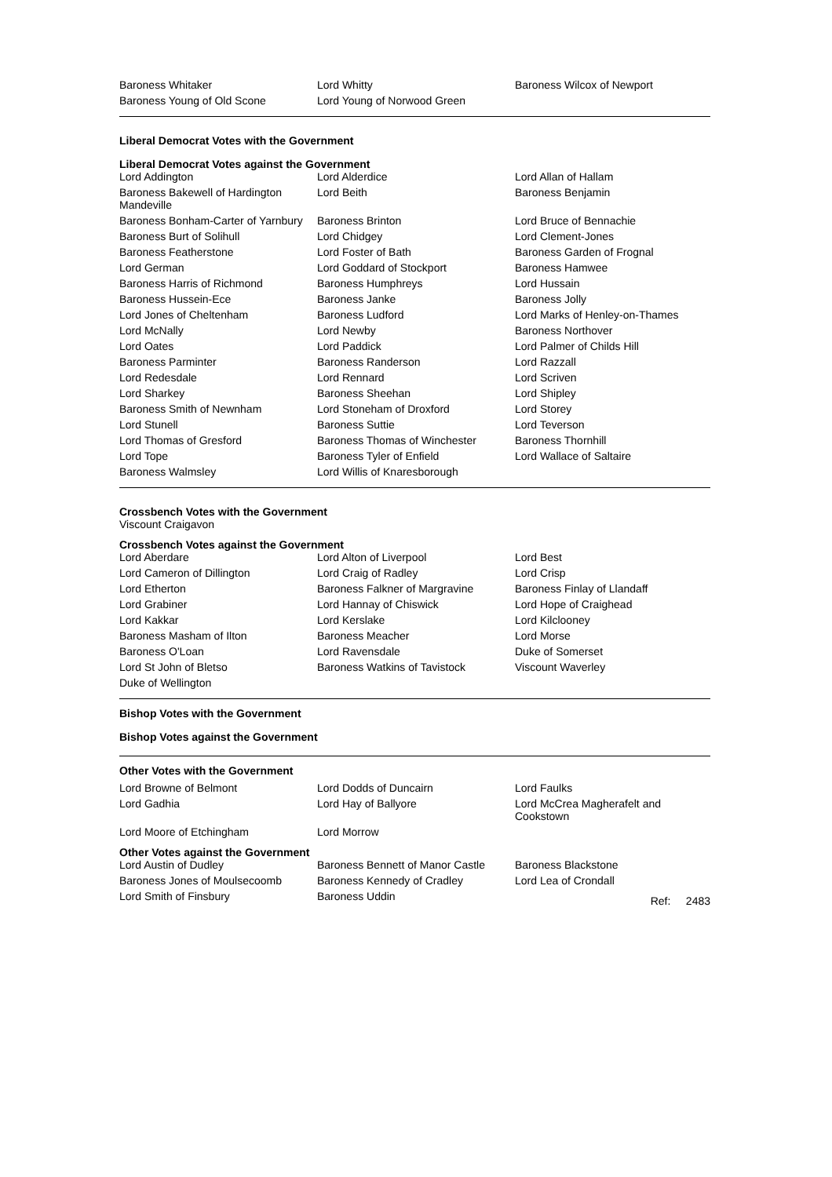| Baroness Whitaker | Lord Whitty | Baroness Wilcox of Newport |
| Baroness Young of Old Scone | Lord Young of Norwood Green | |
Liberal Democrat Votes with the Government
Liberal Democrat Votes against the Government
| Lord Addington | Lord Alderdice | Lord Allan of Hallam |
| Baroness Bakewell of Hardington Mandeville | Lord Beith | Baroness Benjamin |
| Baroness Bonham-Carter of Yarnbury | Baroness Brinton | Lord Bruce of Bennachie |
| Baroness Burt of Solihull | Lord Chidgey | Lord Clement-Jones |
| Baroness Featherstone | Lord Foster of Bath | Baroness Garden of Frognal |
| Lord German | Lord Goddard of Stockport | Baroness Hamwee |
| Baroness Harris of Richmond | Baroness Humphreys | Lord Hussain |
| Baroness Hussein-Ece | Baroness Janke | Baroness Jolly |
| Lord Jones of Cheltenham | Baroness Ludford | Lord Marks of Henley-on-Thames |
| Lord McNally | Lord Newby | Baroness Northover |
| Lord Oates | Lord Paddick | Lord Palmer of Childs Hill |
| Baroness Parminter | Baroness Randerson | Lord Razzall |
| Lord Redesdale | Lord Rennard | Lord Scriven |
| Lord Sharkey | Baroness Sheehan | Lord Shipley |
| Baroness Smith of Newnham | Lord Stoneham of Droxford | Lord Storey |
| Lord Stunell | Baroness Suttie | Lord Teverson |
| Lord Thomas of Gresford | Baroness Thomas of Winchester | Baroness Thornhill |
| Lord Tope | Baroness Tyler of Enfield | Lord Wallace of Saltaire |
| Baroness Walmsley | Lord Willis of Knaresborough | |
Crossbench Votes with the Government
Viscount Craigavon
Crossbench Votes against the Government
| Lord Aberdare | Lord Alton of Liverpool | Lord Best |
| Lord Cameron of Dillington | Lord Craig of Radley | Lord Crisp |
| Lord Etherton | Baroness Falkner of Margravine | Baroness Finlay of Llandaff |
| Lord Grabiner | Lord Hannay of Chiswick | Lord Hope of Craighead |
| Lord Kakkar | Lord Kerslake | Lord Kilclooney |
| Baroness Masham of Ilton | Baroness Meacher | Lord Morse |
| Baroness O'Loan | Lord Ravensdale | Duke of Somerset |
| Lord St John of Bletso | Baroness Watkins of Tavistock | Viscount Waverley |
| Duke of Wellington | | |
Bishop Votes with the Government
Bishop Votes against the Government
Other Votes with the Government
| Lord Browne of Belmont | Lord Dodds of Duncairn | Lord Faulks |
| Lord Gadhia | Lord Hay of Ballyore | Lord McCrea Magherafelt and Cookstown |
| Lord Moore of Etchingham | Lord Morrow | |
Other Votes against the Government
| Lord Austin of Dudley | Baroness Bennett of Manor Castle | Baroness Blackstone |
| Baroness Jones of Moulsecoomb | Baroness Kennedy of Cradley | Lord Lea of Crondall |
| Lord Smith of Finsbury | Baroness Uddin | Ref: 2483 |